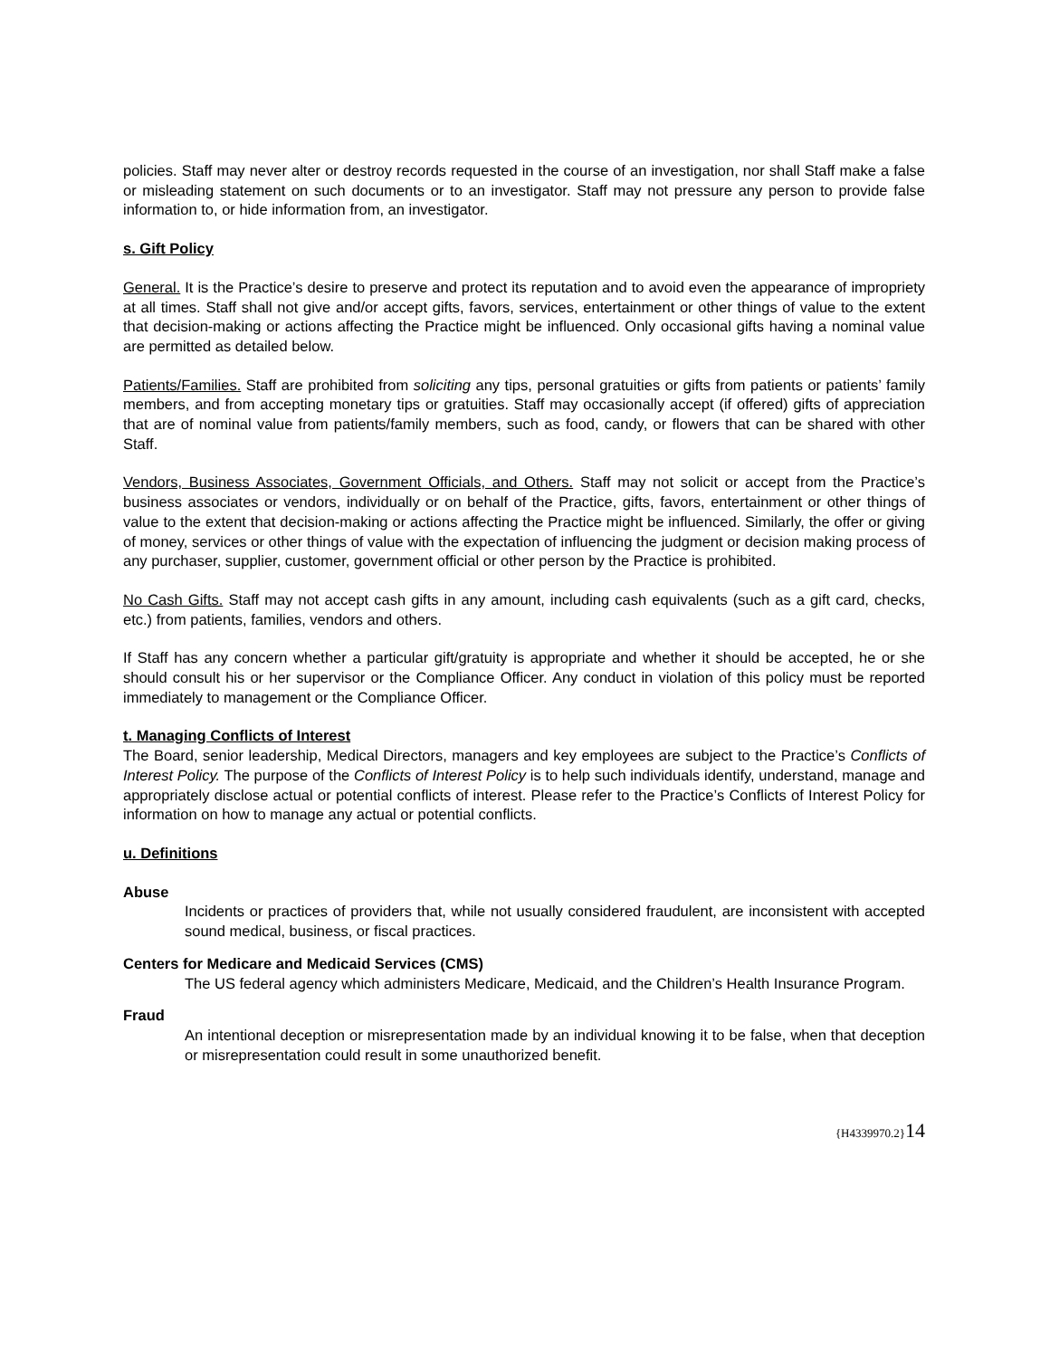policies. Staff may never alter or destroy records requested in the course of an investigation, nor shall Staff make a false or misleading statement on such documents or to an investigator. Staff may not pressure any person to provide false information to, or hide information from, an investigator.
s. Gift Policy
General. It is the Practice’s desire to preserve and protect its reputation and to avoid even the appearance of impropriety at all times. Staff shall not give and/or accept gifts, favors, services, entertainment or other things of value to the extent that decision-making or actions affecting the Practice might be influenced. Only occasional gifts having a nominal value are permitted as detailed below.
Patients/Families. Staff are prohibited from soliciting any tips, personal gratuities or gifts from patients or patients’ family members, and from accepting monetary tips or gratuities. Staff may occasionally accept (if offered) gifts of appreciation that are of nominal value from patients/family members, such as food, candy, or flowers that can be shared with other Staff.
Vendors, Business Associates, Government Officials, and Others. Staff may not solicit or accept from the Practice’s business associates or vendors, individually or on behalf of the Practice, gifts, favors, entertainment or other things of value to the extent that decision-making or actions affecting the Practice might be influenced. Similarly, the offer or giving of money, services or other things of value with the expectation of influencing the judgment or decision making process of any purchaser, supplier, customer, government official or other person by the Practice is prohibited.
No Cash Gifts. Staff may not accept cash gifts in any amount, including cash equivalents (such as a gift card, checks, etc.) from patients, families, vendors and others.
If Staff has any concern whether a particular gift/gratuity is appropriate and whether it should be accepted, he or she should consult his or her supervisor or the Compliance Officer. Any conduct in violation of this policy must be reported immediately to management or the Compliance Officer.
t. Managing Conflicts of Interest
The Board, senior leadership, Medical Directors, managers and key employees are subject to the Practice’s Conflicts of Interest Policy. The purpose of the Conflicts of Interest Policy is to help such individuals identify, understand, manage and appropriately disclose actual or potential conflicts of interest. Please refer to the Practice’s Conflicts of Interest Policy for information on how to manage any actual or potential conflicts.
u. Definitions
Abuse
Incidents or practices of providers that, while not usually considered fraudulent, are inconsistent with accepted sound medical, business, or fiscal practices.
Centers for Medicare and Medicaid Services (CMS)
The US federal agency which administers Medicare, Medicaid, and the Children’s Health Insurance Program.
Fraud
An intentional deception or misrepresentation made by an individual knowing it to be false, when that deception or misrepresentation could result in some unauthorized benefit.
{H4339970.2}14